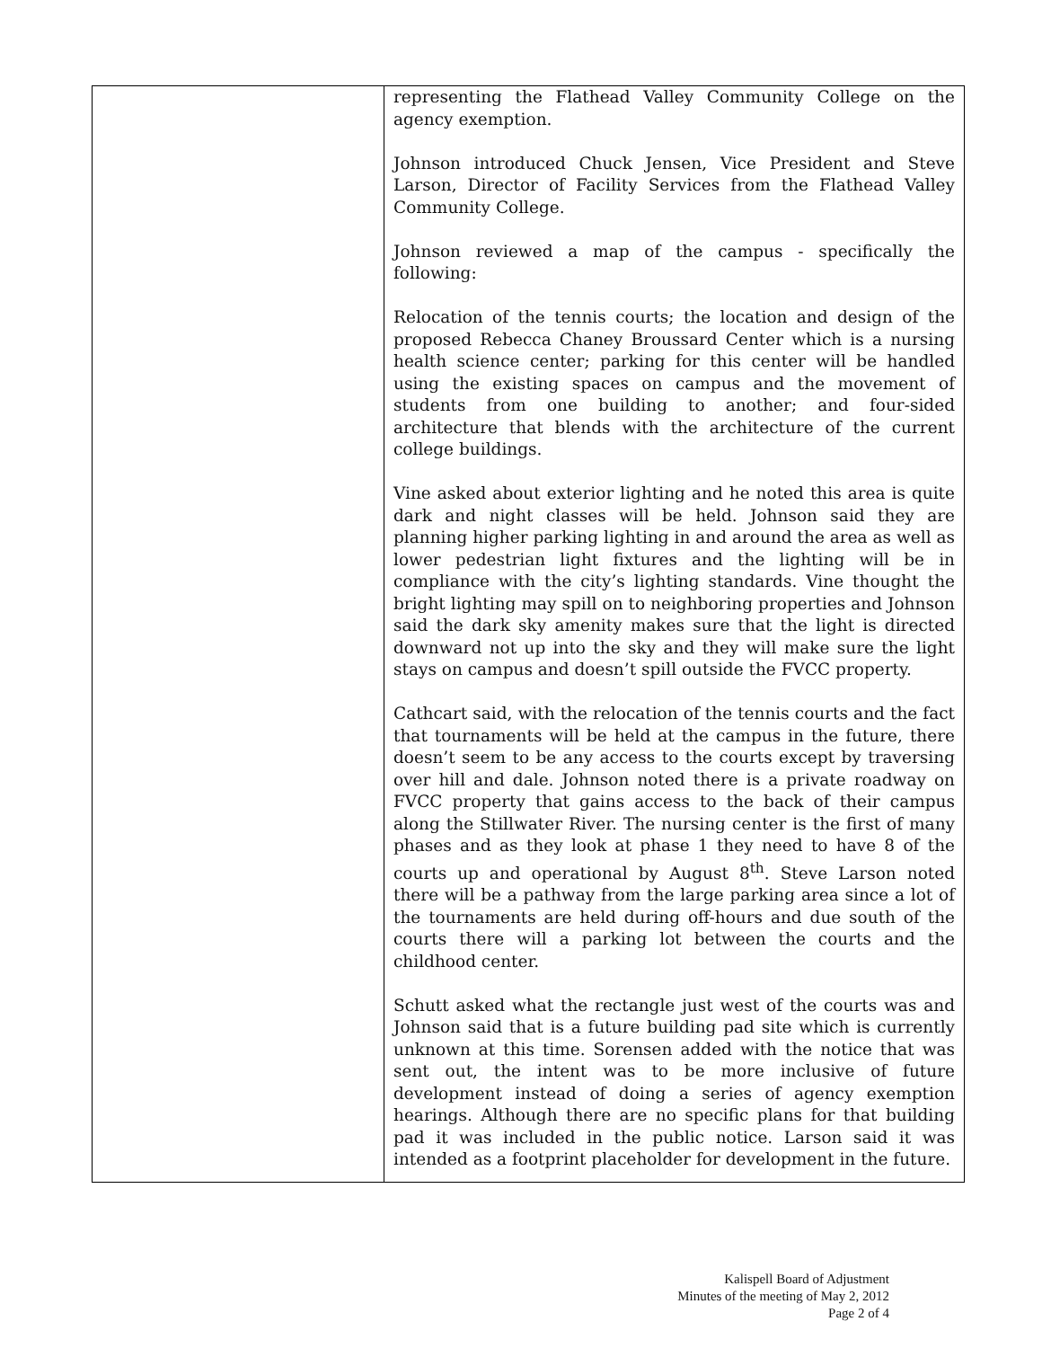| | representing the Flathead Valley Community College on the agency exemption. Johnson introduced Chuck Jensen, Vice President and Steve Larson, Director of Facility Services from the Flathead Valley Community College. Johnson reviewed a map of the campus - specifically the following: Relocation of the tennis courts; the location and design of the proposed Rebecca Chaney Broussard Center which is a nursing health science center; parking for this center will be handled using the existing spaces on campus and the movement of students from one building to another; and four-sided architecture that blends with the architecture of the current college buildings. Vine asked about exterior lighting and he noted this area is quite dark and night classes will be held. Johnson said they are planning higher parking lighting in and around the area as well as lower pedestrian light fixtures and the lighting will be in compliance with the city’s lighting standards. Vine thought the bright lighting may spill on to neighboring properties and Johnson said the dark sky amenity makes sure that the light is directed downward not up into the sky and they will make sure the light stays on campus and doesn’t spill outside the FVCC property. Cathcart said, with the relocation of the tennis courts and the fact that tournaments will be held at the campus in the future, there doesn’t seem to be any access to the courts except by traversing over hill and dale. Johnson noted there is a private roadway on FVCC property that gains access to the back of their campus along the Stillwater River. The nursing center is the first of many phases and as they look at phase 1 they need to have 8 of the courts up and operational by August 8<sup>th</sup>. Steve Larson noted there will be a pathway from the large parking area since a lot of the tournaments are held during off-hours and due south of the courts there will a parking lot between the courts and the childhood center. Schutt asked what the rectangle just west of the courts was and Johnson said that is a future building pad site which is currently unknown at this time. Sorensen added with the notice that was sent out, the intent was to be more inclusive of future development instead of doing a series of agency exemption hearings. Although there are no specific plans for that building pad it was included in the public notice. Larson said it was intended as a footprint placeholder for development in the future. |
Kalispell Board of Adjustment
Minutes of the meeting of May 2, 2012
Page 2 of 4